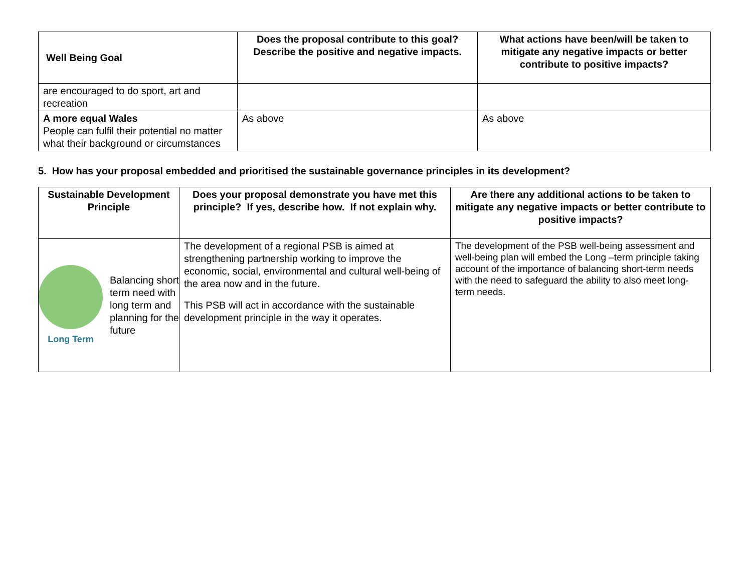| Well Being Goal | Does the proposal contribute to this goal? Describe the positive and negative impacts. | What actions have been/will be taken to mitigate any negative impacts or better contribute to positive impacts? |
| --- | --- | --- |
| are encouraged to do sport, art and recreation | | |
| A more equal Wales People can fulfil their potential no matter what their background or circumstances | As above | As above |
5. How has your proposal embedded and prioritised the sustainable governance principles in its development?
| Sustainable Development Principle | Does your proposal demonstrate you have met this principle? If yes, describe how. If not explain why. | Are there any additional actions to be taken to mitigate any negative impacts or better contribute to positive impacts? |
| --- | --- | --- |
| Long Term Balancing short term need with long term and planning for the future | The development of a regional PSB is aimed at strengthening partnership working to improve the economic, social, environmental and cultural well-being of the area now and in the future. This PSB will act in accordance with the sustainable development principle in the way it operates. | The development of the PSB well-being assessment and well-being plan will embed the Long –term principle taking account of the importance of balancing short-term needs with the need to safeguard the ability to also meet long-term needs. |